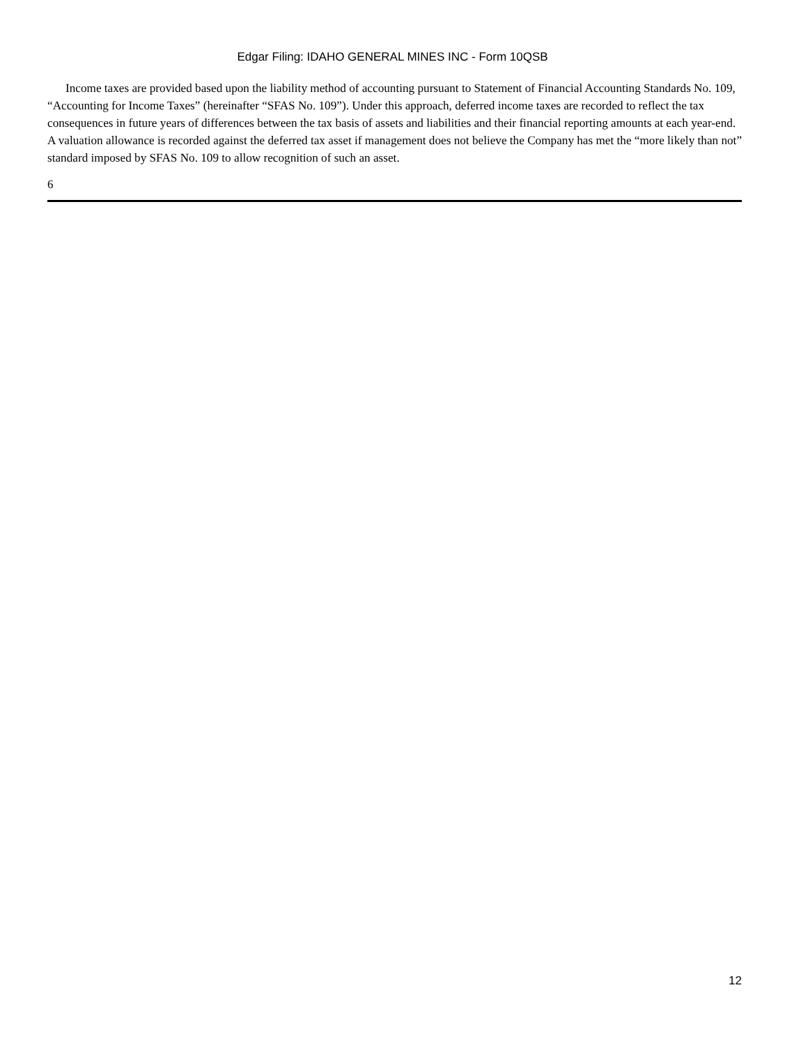Edgar Filing: IDAHO GENERAL MINES INC - Form 10QSB
Income taxes are provided based upon the liability method of accounting pursuant to Statement of Financial Accounting Standards No. 109, “Accounting for Income Taxes” (hereinafter “SFAS No. 109”). Under this approach, deferred income taxes are recorded to reflect the tax consequences in future years of differences between the tax basis of assets and liabilities and their financial reporting amounts at each year-end. A valuation allowance is recorded against the deferred tax asset if management does not believe the Company has met the “more likely than not” standard imposed by SFAS No. 109 to allow recognition of such an asset.
6
12